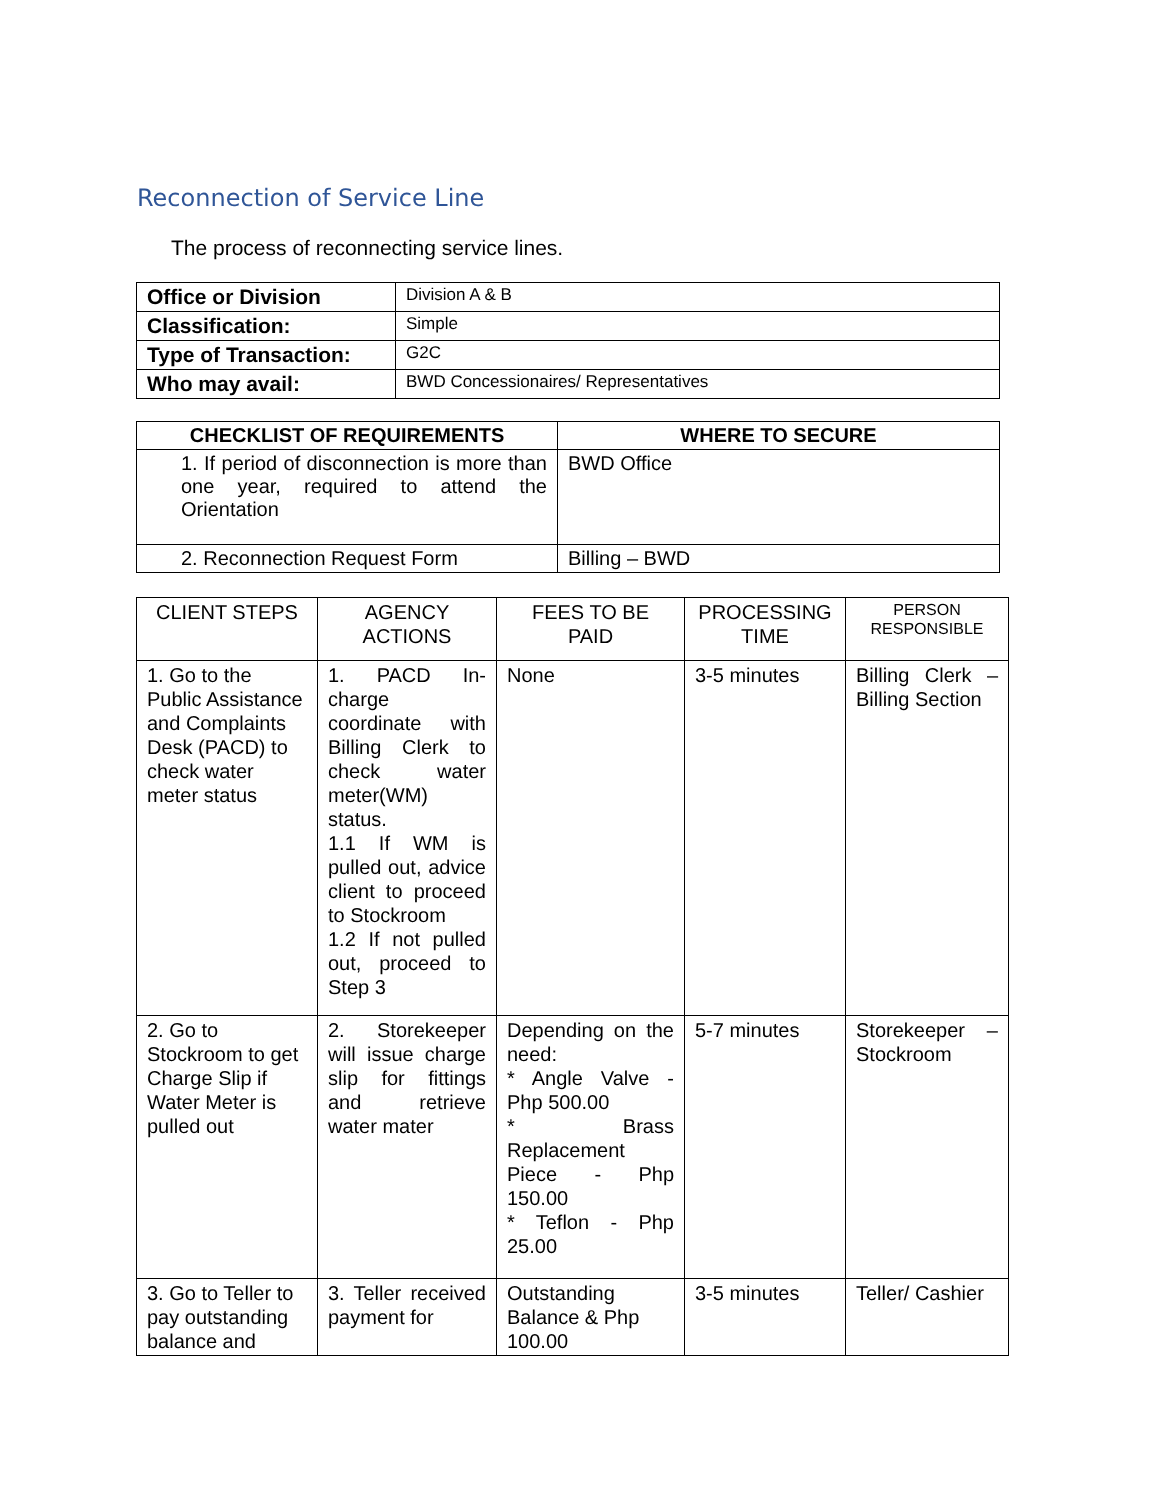Reconnection of Service Line
The process of reconnecting service lines.
| Office or Division | Division A & B |
| Classification: | Simple |
| Type of Transaction: | G2C |
| Who may avail: | BWD Concessionaires/ Representatives |
| CHECKLIST OF REQUIREMENTS | WHERE TO SECURE |
| --- | --- |
| 1. If period of disconnection is more than one year, required to attend the Orientation | BWD Office |
| 2. Reconnection Request Form | Billing – BWD |
| CLIENT STEPS | AGENCY ACTIONS | FEES TO BE PAID | PROCESSING TIME | PERSON RESPONSIBLE |
| --- | --- | --- | --- | --- |
| 1. Go to the Public Assistance and Complaints Desk (PACD) to check water meter status | 1. PACD In-charge coordinate with Billing Clerk to check water meter(WM) status. 1.1 If WM is pulled out, advice client to proceed to Stockroom 1.2 If not pulled out, proceed to Step 3 | None | 3-5 minutes | Billing Clerk – Billing Section |
| 2. Go to Stockroom to get Charge Slip if Water Meter is pulled out | 2. Storekeeper will issue charge slip for fittings and retrieve water mater | Depending on the need: * Angle Valve - Php 500.00 * Brass Replacement Piece - Php 150.00 * Teflon - Php 25.00 | 5-7 minutes | Storekeeper – Stockroom |
| 3. Go to Teller to pay outstanding balance and | 3. Teller received payment for | Outstanding Balance & Php 100.00 | 3-5 minutes | Teller/ Cashier |